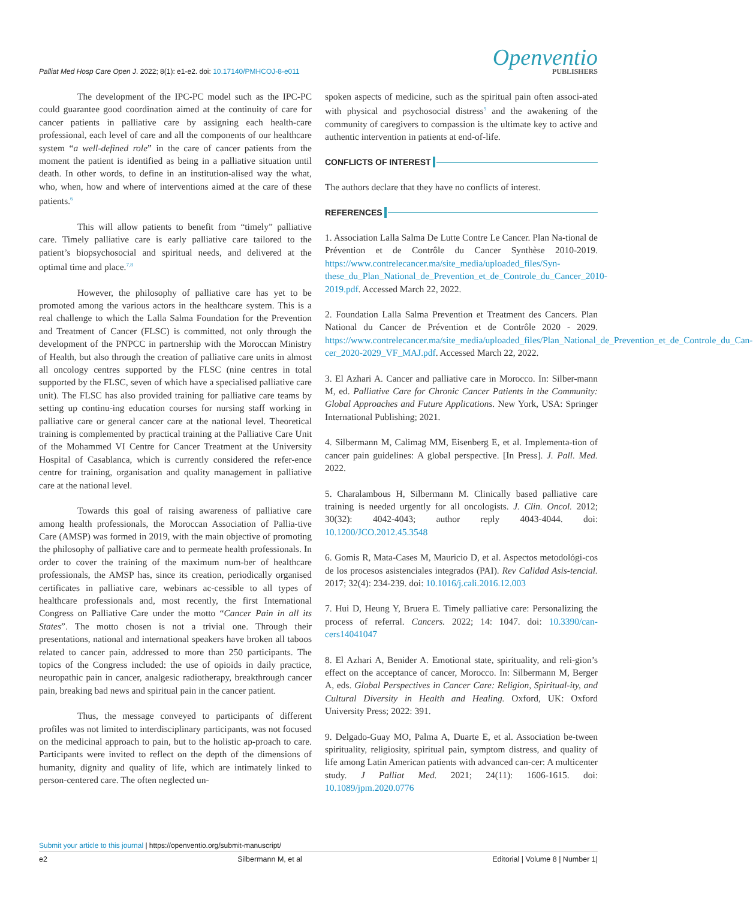Palliat Med Hosp Care Open J. 2022; 8(1): e1-e2. doi: 10.17140/PMHCOJ-8-e011
Openventio
PUBLISHERS
The development of the IPC-PC model such as the IPC-PC could guarantee good coordination aimed at the continuity of care for cancer patients in palliative care by assigning each health-care professional, each level of care and all the components of our healthcare system “a well-defined role” in the care of cancer patients from the moment the patient is identified as being in a palliative situation until death. In other words, to define in an institution-alised way the what, who, when, how and where of interventions aimed at the care of these patients.<sup>6</sup>
This will allow patients to benefit from “timely” palliative care. Timely palliative care is early palliative care tailored to the patient’s biopsychosocial and spiritual needs, and delivered at the optimal time and place.<sup>7,8</sup>
However, the philosophy of palliative care has yet to be promoted among the various actors in the healthcare system. This is a real challenge to which the Lalla Salma Foundation for the Prevention and Treatment of Cancer (FLSC) is committed, not only through the development of the PNPCC in partnership with the Moroccan Ministry of Health, but also through the creation of palliative care units in almost all oncology centres supported by the FLSC (nine centres in total supported by the FLSC, seven of which have a specialised palliative care unit). The FLSC has also provided training for palliative care teams by setting up continu-ing education courses for nursing staff working in palliative care or general cancer care at the national level. Theoretical training is complemented by practical training at the Palliative Care Unit of the Mohammed VI Centre for Cancer Treatment at the University Hospital of Casablanca, which is currently considered the refer-ence centre for training, organisation and quality management in palliative care at the national level.
Towards this goal of raising awareness of palliative care among health professionals, the Moroccan Association of Pallia-tive Care (AMSP) was formed in 2019, with the main objective of promoting the philosophy of palliative care and to permeate health professionals. In order to cover the training of the maximum num-ber of healthcare professionals, the AMSP has, since its creation, periodically organised certificates in palliative care, webinars ac-cessible to all types of healthcare professionals and, most recently, the first International Congress on Palliative Care under the motto “Cancer Pain in all its States”. The motto chosen is not a trivial one. Through their presentations, national and international speakers have broken all taboos related to cancer pain, addressed to more than 250 participants. The topics of the Congress included: the use of opioids in daily practice, neuropathic pain in cancer, analgesic radiotherapy, breakthrough cancer pain, breaking bad news and spiritual pain in the cancer patient.
Thus, the message conveyed to participants of different profiles was not limited to interdisciplinary participants, was not focused on the medicinal approach to pain, but to the holistic ap-proach to care. Participants were invited to reflect on the depth of the dimensions of humanity, dignity and quality of life, which are intimately linked to person-centered care. The often neglected un-
spoken aspects of medicine, such as the spiritual pain often associ-ated with physical and psychosocial distress<sup>9</sup> and the awakening of the community of caregivers to compassion is the ultimate key to active and authentic intervention in patients at end-of-life.
CONFLICTS OF INTEREST
The authors declare that they have no conflicts of interest.
REFERENCES
1. Association Lalla Salma De Lutte Contre Le Cancer. Plan Na-tional de Prévention et de Contrôle du Cancer Synthèse 2010-2019. https://www.contrelecancer.ma/site_media/uploaded_files/Syn-these_du_Plan_National_de_Prevention_et_de_Controle_du_Cancer_2010-2019.pdf. Accessed March 22, 2022.
2. Foundation Lalla Salma Prevention et Treatment des Cancers. Plan National du Cancer de Prévention et de Contrôle 2020 - 2029. https://www.contrelecancer.ma/site_media/uploaded_files/Plan_National_de_Prevention_et_de_Controle_du_Can-cer_2020-2029_VF_MAJ.pdf. Accessed March 22, 2022.
3. El Azhari A. Cancer and palliative care in Morocco. In: Silber-mann M, ed. Palliative Care for Chronic Cancer Patients in the Community: Global Approaches and Future Applications. New York, USA: Springer International Publishing; 2021.
4. Silbermann M, Calimag MM, Eisenberg E, et al. Implementa-tion of cancer pain guidelines: A global perspective. [In Press]. J. Pall. Med. 2022.
5. Charalambous H, Silbermann M. Clinically based palliative care training is needed urgently for all oncologists. J. Clin. Oncol. 2012; 30(32): 4042-4043; author reply 4043-4044. doi: 10.1200/JCO.2012.45.3548
6. Gomis R, Mata-Cases M, Mauricio D, et al. Aspectos metodológi-cos de los procesos asistenciales integrados (PAI). Rev Calidad Asis-tencial. 2017; 32(4): 234-239. doi: 10.1016/j.cali.2016.12.003
7. Hui D, Heung Y, Bruera E. Timely palliative care: Personalizing the process of referral. Cancers. 2022; 14: 1047. doi: 10.3390/can-cers14041047
8. El Azhari A, Benider A. Emotional state, spirituality, and reli-gion’s effect on the acceptance of cancer, Morocco. In: Silbermann M, Berger A, eds. Global Perspectives in Cancer Care: Religion, Spiritual-ity, and Cultural Diversity in Health and Healing. Oxford, UK: Oxford University Press; 2022: 391.
9. Delgado-Guay MO, Palma A, Duarte E, et al. Association be-tween spirituality, religiosity, spiritual pain, symptom distress, and quality of life among Latin American patients with advanced can-cer: A multicenter study. J Palliat Med. 2021; 24(11): 1606-1615. doi: 10.1089/jpm.2020.0776
Submit your article to this journal | https://openventio.org/submit-manuscript/
e2 Silbermann M, et al Editorial | Volume 8 | Number 1|